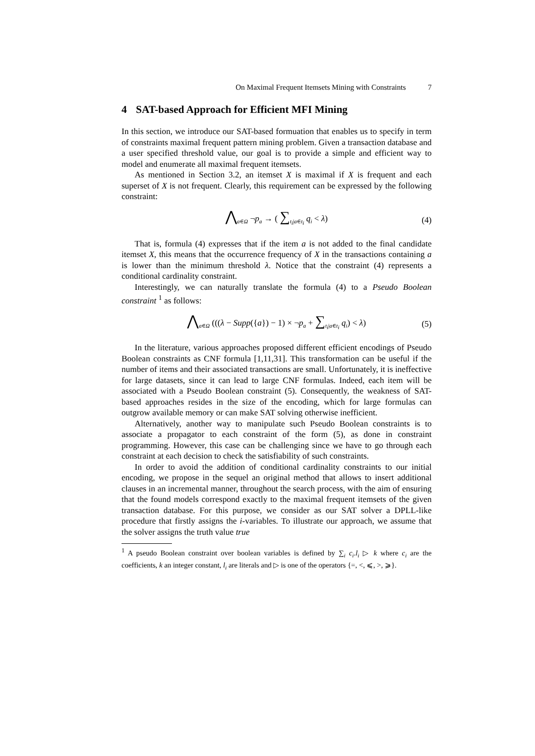On Maximal Frequent Itemsets Mining with Constraints 7
4 SAT-based Approach for Efficient MFI Mining
In this section, we introduce our SAT-based formuation that enables us to specify in term of constraints maximal frequent pattern mining problem. Given a transaction database and a user specified threshold value, our goal is to provide a simple and efficient way to model and enumerate all maximal frequent itemsets.
As mentioned in Section 3.2, an itemset X is maximal if X is frequent and each superset of X is not frequent. Clearly, this requirement can be expressed by the following constraint:
⋀<sub>a∈Ω</sub> ¬p<sub>a</sub> → ( ∑<sub>t<sub>i</sub>|a∈t<sub>i</sub></sub> q<sub>i</sub> < λ) (4)
That is, formula (4) expresses that if the item a is not added to the final candidate itemset X, this means that the occurrence frequency of X in the transactions containing a is lower than the minimum threshold λ. Notice that the constraint (4) represents a conditional cardinality constraint.
Interestingly, we can naturally translate the formula (4) to a Pseudo Boolean constraint <sup>1</sup> as follows:
⋀<sub>a∈Ω</sub> (((λ − Supp({a}) − 1) × ¬p<sub>a</sub> + ∑<sub>t<sub>i</sub>|a∈t<sub>i</sub></sub> q<sub>i</sub>) < λ) (5)
In the literature, various approaches proposed different efficient encodings of Pseudo Boolean constraints as CNF formula [1,11,31]. This transformation can be useful if the number of items and their associated transactions are small. Unfortunately, it is ineffective for large datasets, since it can lead to large CNF formulas. Indeed, each item will be associated with a Pseudo Boolean constraint (5). Consequently, the weakness of SAT-based approaches resides in the size of the encoding, which for large formulas can outgrow available memory or can make SAT solving otherwise inefficient.
Alternatively, another way to manipulate such Pseudo Boolean constraints is to associate a propagator to each constraint of the form (5), as done in constraint programming. However, this case can be challenging since we have to go through each constraint at each decision to check the satisfiability of such constraints.
In order to avoid the addition of conditional cardinality constraints to our initial encoding, we propose in the sequel an original method that allows to insert additional clauses in an incremental manner, throughout the search process, with the aim of ensuring that the found models correspond exactly to the maximal frequent itemsets of the given transaction database. For this purpose, we consider as our SAT solver a DPLL-like procedure that firstly assigns the i-variables. To illustrate our approach, we assume that the solver assigns the truth value true
<sup>1</sup> A pseudo Boolean constraint over boolean variables is defined by ∑<sub>i</sub> c<sub>i</sub>.l<sub>i</sub> ▷ k where c<sub>i</sub> are the coefficients, k an integer constant, l<sub>i</sub> are literals and ▷ is one of the operators {=, <, ⩽, >, ⩾}.